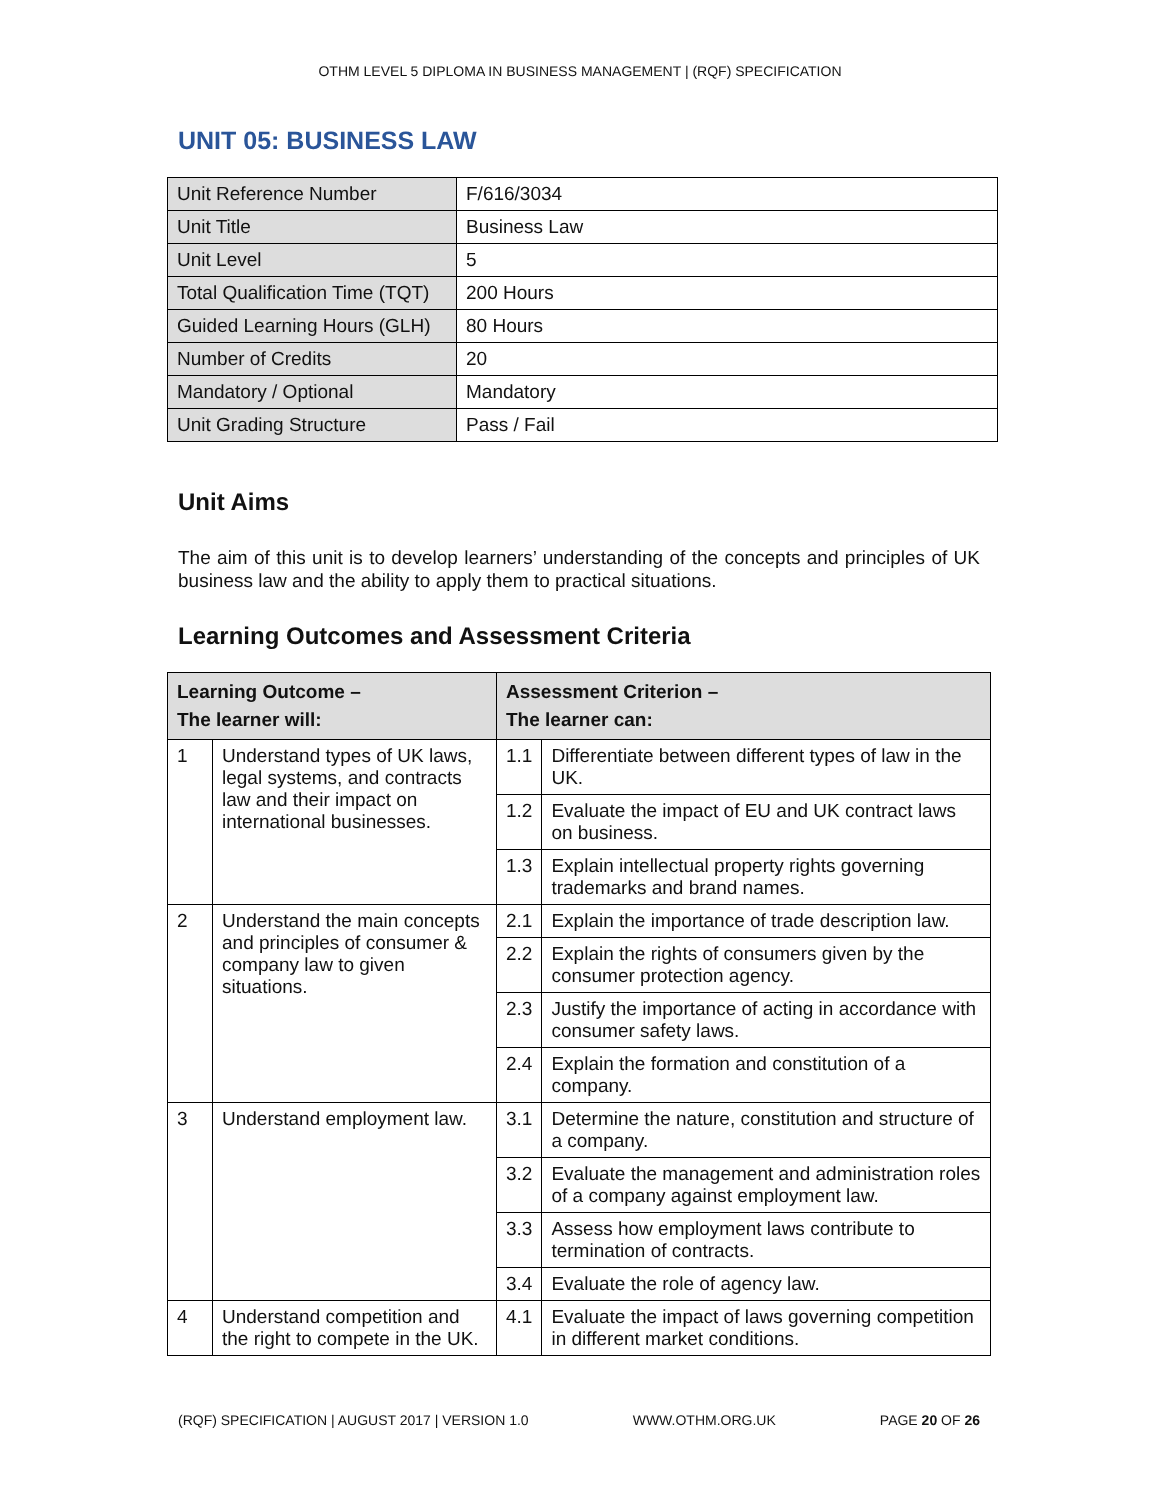OTHM LEVEL 5 DIPLOMA IN BUSINESS MANAGEMENT | (RQF) SPECIFICATION
UNIT 05: BUSINESS LAW
| Unit Reference Number | F/616/3034 |
| Unit Title | Business Law |
| Unit Level | 5 |
| Total Qualification Time (TQT) | 200 Hours |
| Guided Learning Hours (GLH) | 80 Hours |
| Number of Credits | 20 |
| Mandatory / Optional | Mandatory |
| Unit Grading Structure | Pass / Fail |
Unit Aims
The aim of this unit is to develop learners’ understanding of the concepts and principles of UK business law and the ability to apply them to practical situations.
Learning Outcomes and Assessment Criteria
| Learning Outcome – The learner will: | | Assessment Criterion – The learner can: | |
| --- | --- | --- | --- |
| 1 | Understand types of UK laws, legal systems, and contracts law and their impact on international businesses. | 1.1 | Differentiate between different types of law in the UK. |
| | | 1.2 | Evaluate the impact of EU and UK contract laws on business. |
| | | 1.3 | Explain intellectual property rights governing trademarks and brand names. |
| 2 | Understand the main concepts and principles of consumer & company law to given situations. | 2.1 | Explain the importance of trade description law. |
| | | 2.2 | Explain the rights of consumers given by the consumer protection agency. |
| | | 2.3 | Justify the importance of acting in accordance with consumer safety laws. |
| | | 2.4 | Explain the formation and constitution of a company. |
| 3 | Understand employment law. | 3.1 | Determine the nature, constitution and structure of a company. |
| | | 3.2 | Evaluate the management and administration roles of a company against employment law. |
| | | 3.3 | Assess how employment laws contribute to termination of contracts. |
| | | 3.4 | Evaluate the role of agency law. |
| 4 | Understand competition and the right to compete in the UK. | 4.1 | Evaluate the impact of laws governing competition in different market conditions. |
(RQF) SPECIFICATION | AUGUST 2017 | VERSION 1.0 WWW.OTHM.ORG.UK PAGE 20 OF 26